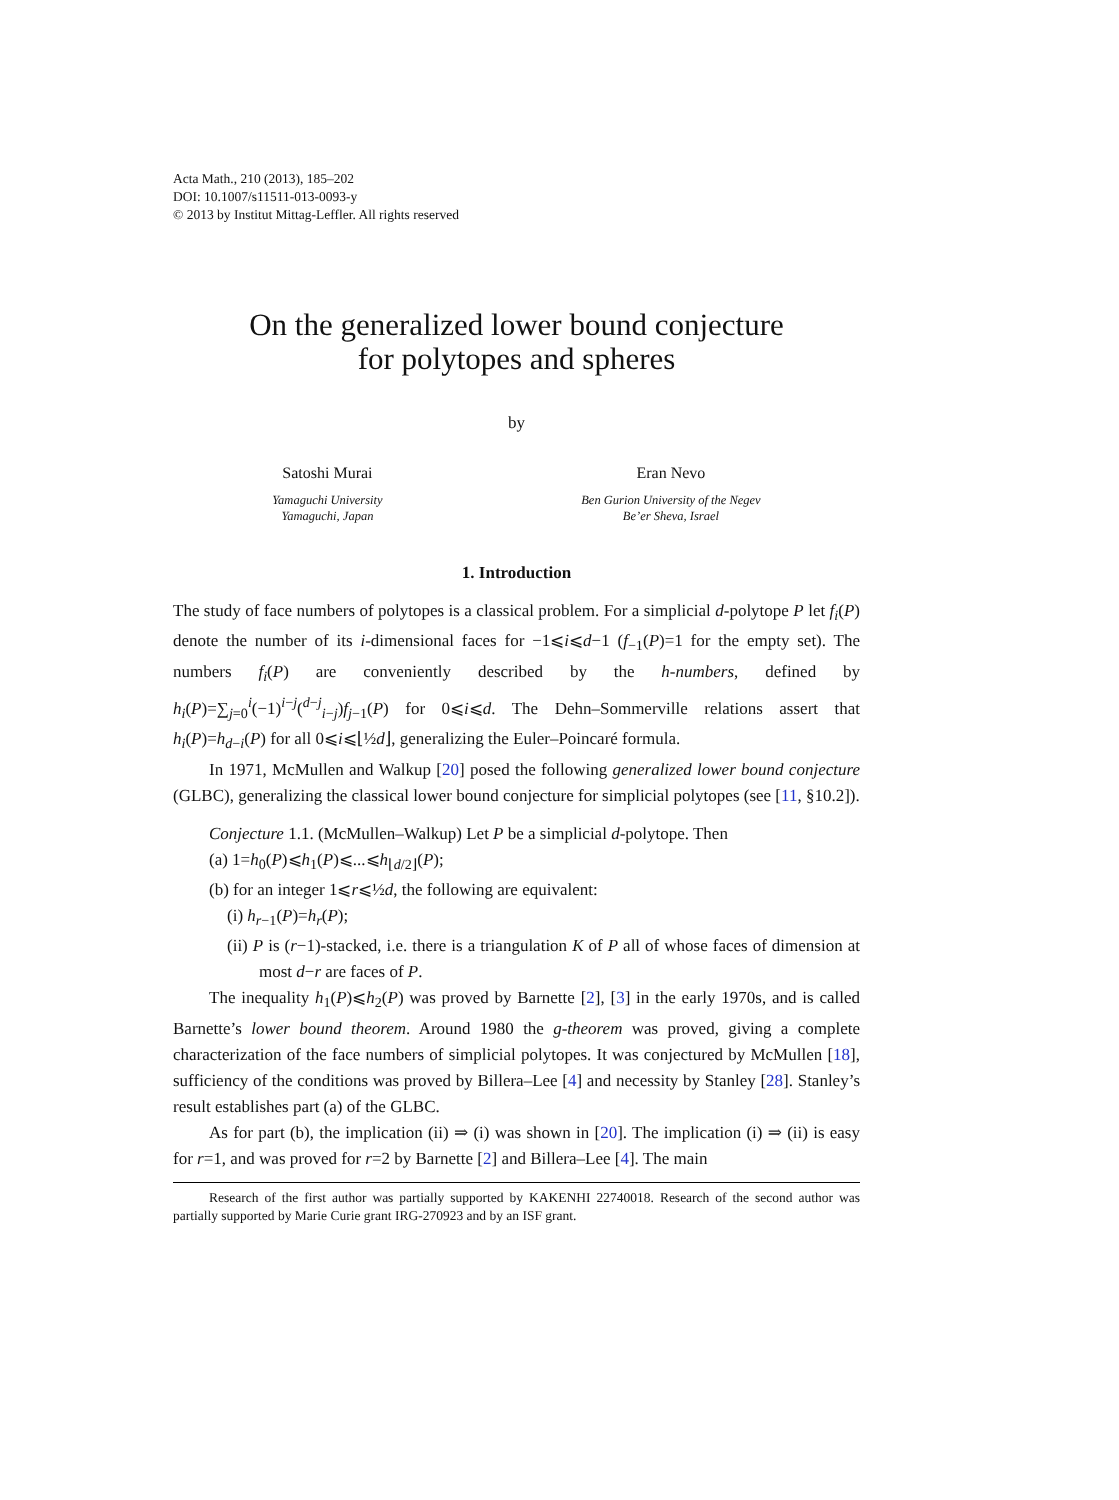Acta Math., 210 (2013), 185–202
DOI: 10.1007/s11511-013-0093-y
© 2013 by Institut Mittag-Leffler. All rights reserved
On the generalized lower bound conjecture
for polytopes and spheres
by
Satoshi Murai
Yamaguchi University
Yamaguchi, Japan
Eran Nevo
Ben Gurion University of the Negev
Be’er Sheva, Israel
1. Introduction
The study of face numbers of polytopes is a classical problem. For a simplicial d-polytope P let f<sub>i</sub>(P) denote the number of its i-dimensional faces for −1⩽i⩽d−1 (f<sub>−1</sub>(P)=1 for the empty set). The numbers f<sub>i</sub>(P) are conveniently described by the h-numbers, defined by h<sub>i</sub>(P)=∑<sub>j=0</sub><sup>i</sup>(−1)<sup>i−j</sup>(<sup>d−j</sup><sub>i−j</sub>)f<sub>j−1</sub>(P) for 0⩽i⩽d. The Dehn–Sommerville relations assert that h<sub>i</sub>(P)=h<sub>d−i</sub>(P) for all 0⩽i⩽⌊½d⌋, generalizing the Euler–Poincaré formula.
In 1971, McMullen and Walkup [20] posed the following generalized lower bound conjecture (GLBC), generalizing the classical lower bound conjecture for simplicial polytopes (see [11, §10.2]).
Conjecture 1.1. (McMullen–Walkup) Let P be a simplicial d-polytope. Then
(a) 1=h<sub>0</sub>(P)⩽h<sub>1</sub>(P)⩽...⩽h<sub>⌊d/2⌋</sub>(P);
(b) for an integer 1⩽r⩽½d, the following are equivalent:
(i) h<sub>r−1</sub>(P)=h<sub>r</sub>(P);
(ii) P is (r−1)-stacked, i.e. there is a triangulation K of P all of whose faces of dimension at most d−r are faces of P.
The inequality h<sub>1</sub>(P)⩽h<sub>2</sub>(P) was proved by Barnette [2], [3] in the early 1970s, and is called Barnette’s lower bound theorem. Around 1980 the g-theorem was proved, giving a complete characterization of the face numbers of simplicial polytopes. It was conjectured by McMullen [18], sufficiency of the conditions was proved by Billera–Lee [4] and necessity by Stanley [28]. Stanley’s result establishes part (a) of the GLBC.
As for part (b), the implication (ii) ⇒ (i) was shown in [20]. The implication (i) ⇒ (ii) is easy for r=1, and was proved for r=2 by Barnette [2] and Billera–Lee [4]. The main
Research of the first author was partially supported by KAKENHI 22740018. Research of the second author was partially supported by Marie Curie grant IRG-270923 and by an ISF grant.